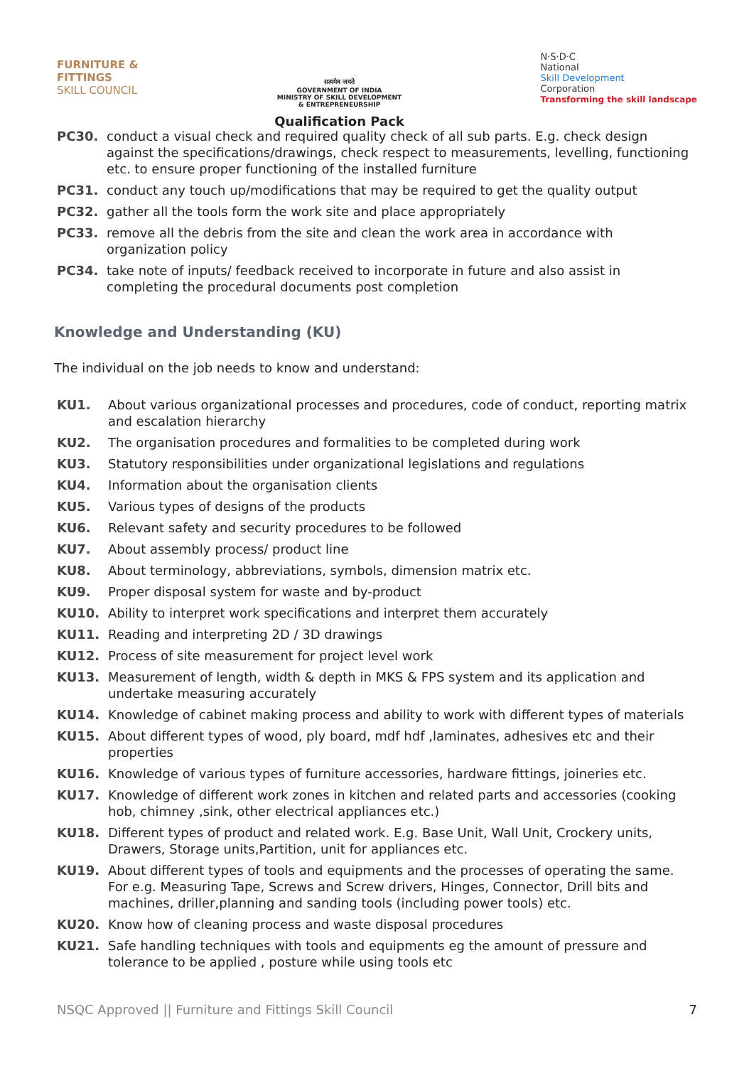FURNITURE &
FITTINGS
SKILL COUNCIL
सत्यमेव जयते
GOVERNMENT OF INDIA
MINISTRY OF SKILL DEVELOPMENT
& ENTREPRENEURSHIP
Qualification Pack
N·S·D·C
National
Skill Development
Corporation
Transforming the skill landscape
PC30. conduct a visual check and required quality check of all sub parts. E.g. check design against the specifications/drawings, check respect to measurements, levelling, functioning etc. to ensure proper functioning of the installed furniture
PC31. conduct any touch up/modifications that may be required to get the quality output
PC32. gather all the tools form the work site and place appropriately
PC33. remove all the debris from the site and clean the work area in accordance with organization policy
PC34. take note of inputs/ feedback received to incorporate in future and also assist in completing the procedural documents post completion
Knowledge and Understanding (KU)
The individual on the job needs to know and understand:
KU1. About various organizational processes and procedures, code of conduct, reporting matrix and escalation hierarchy
KU2. The organisation procedures and formalities to be completed during work
KU3. Statutory responsibilities under organizational legislations and regulations
KU4. Information about the organisation clients
KU5. Various types of designs of the products
KU6. Relevant safety and security procedures to be followed
KU7. About assembly process/ product line
KU8. About terminology, abbreviations, symbols, dimension matrix etc.
KU9. Proper disposal system for waste and by-product
KU10. Ability to interpret work specifications and interpret them accurately
KU11. Reading and interpreting 2D / 3D drawings
KU12. Process of site measurement for project level work
KU13. Measurement of length, width & depth in MKS & FPS system and its application and undertake measuring accurately
KU14. Knowledge of cabinet making process and ability to work with different types of materials
KU15. About different types of wood, ply board, mdf hdf ,laminates, adhesives etc and their properties
KU16. Knowledge of various types of furniture accessories, hardware fittings, joineries etc.
KU17. Knowledge of different work zones in kitchen and related parts and accessories (cooking hob, chimney ,sink, other electrical appliances etc.)
KU18. Different types of product and related work. E.g. Base Unit, Wall Unit, Crockery units, Drawers, Storage units,Partition, unit for appliances etc.
KU19. About different types of tools and equipments and the processes of operating the same. For e.g. Measuring Tape, Screws and Screw drivers, Hinges, Connector, Drill bits and machines, driller,planning and sanding tools (including power tools) etc.
KU20. Know how of cleaning process and waste disposal procedures
KU21. Safe handling techniques with tools and equipments eg the amount of pressure and tolerance to be applied , posture while using tools etc
NSQC Approved || Furniture and Fittings Skill Council 7